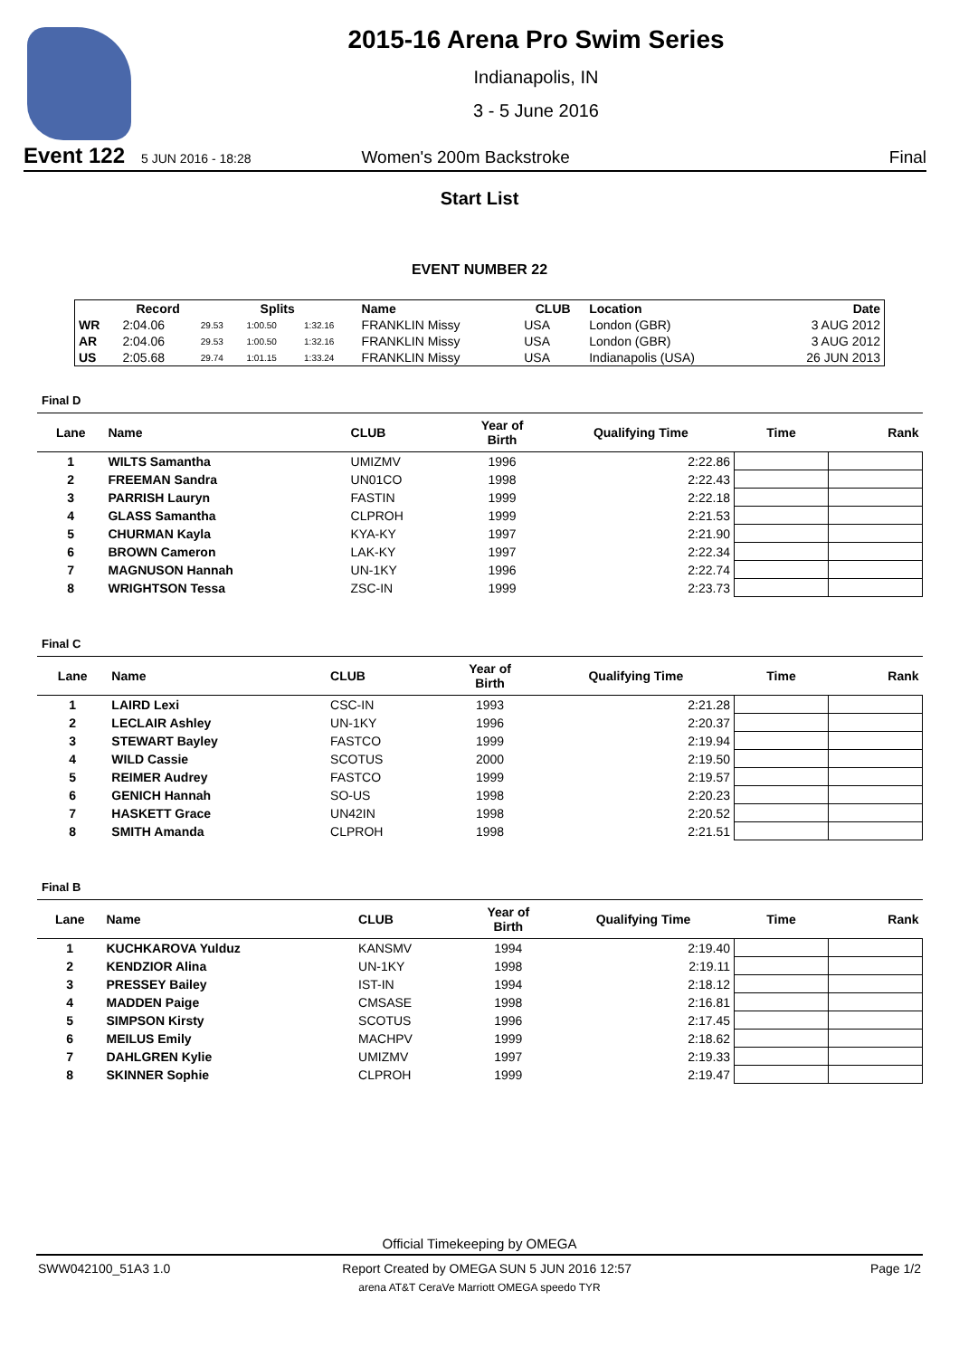2015-16 Arena Pro Swim Series
Indianapolis, IN
3 - 5 June 2016
Event 122 5 JUN 2016 - 18:28 Women's 200m Backstroke Final
Start List
EVENT NUMBER 22
| | Record | Splits | | | Name | CLUB | Location | Date |
| --- | --- | --- | --- | --- | --- | --- | --- | --- |
| WR | 2:04.06 | 29.53 | 1:00.50 | 1:32.16 | FRANKLIN Missy | USA | London (GBR) | 3 AUG 2012 |
| AR | 2:04.06 | 29.53 | 1:00.50 | 1:32.16 | FRANKLIN Missy | USA | London (GBR) | 3 AUG 2012 |
| US | 2:05.68 | 29.74 | 1:01.15 | 1:33.24 | FRANKLIN Missy | USA | Indianapolis (USA) | 26 JUN 2013 |
Final D
| Lane | Name | CLUB | Year of Birth | Qualifying Time | Time | Rank |
| --- | --- | --- | --- | --- | --- | --- |
| 1 | WILTS Samantha | UMIZMV | 1996 | 2:22.86 | | |
| 2 | FREEMAN Sandra | UN01CO | 1998 | 2:22.43 | | |
| 3 | PARRISH Lauryn | FASTIN | 1999 | 2:22.18 | | |
| 4 | GLASS Samantha | CLPROH | 1999 | 2:21.53 | | |
| 5 | CHURMAN Kayla | KYA-KY | 1997 | 2:21.90 | | |
| 6 | BROWN Cameron | LAK-KY | 1997 | 2:22.34 | | |
| 7 | MAGNUSON Hannah | UN-1KY | 1996 | 2:22.74 | | |
| 8 | WRIGHTSON Tessa | ZSC-IN | 1999 | 2:23.73 | | |
Final C
| Lane | Name | CLUB | Year of Birth | Qualifying Time | Time | Rank |
| --- | --- | --- | --- | --- | --- | --- |
| 1 | LAIRD Lexi | CSC-IN | 1993 | 2:21.28 | | |
| 2 | LECLAIR Ashley | UN-1KY | 1996 | 2:20.37 | | |
| 3 | STEWART Bayley | FASTCO | 1999 | 2:19.94 | | |
| 4 | WILD Cassie | SCOTUS | 2000 | 2:19.50 | | |
| 5 | REIMER Audrey | FASTCO | 1999 | 2:19.57 | | |
| 6 | GENICH Hannah | SO-US | 1998 | 2:20.23 | | |
| 7 | HASKETT Grace | UN42IN | 1998 | 2:20.52 | | |
| 8 | SMITH Amanda | CLPROH | 1998 | 2:21.51 | | |
Final B
| Lane | Name | CLUB | Year of Birth | Qualifying Time | Time | Rank |
| --- | --- | --- | --- | --- | --- | --- |
| 1 | KUCHKAROVA Yulduz | KANSMV | 1994 | 2:19.40 | | |
| 2 | KENDZIOR Alina | UN-1KY | 1998 | 2:19.11 | | |
| 3 | PRESSEY Bailey | IST-IN | 1994 | 2:18.12 | | |
| 4 | MADDEN Paige | CMSASE | 1998 | 2:16.81 | | |
| 5 | SIMPSON Kirsty | SCOTUS | 1996 | 2:17.45 | | |
| 6 | MEILUS Emily | MACHPV | 1999 | 2:18.62 | | |
| 7 | DAHLGREN Kylie | UMIZMV | 1997 | 2:19.33 | | |
| 8 | SKINNER Sophie | CLPROH | 1999 | 2:19.47 | | |
Official Timekeeping by OMEGA
SWW042100_51A3 1.0 Report Created by OMEGA SUN 5 JUN 2016 12:57 Page 1/2
arena AT&T CeraVe Marriott OMEGA speedo TYR